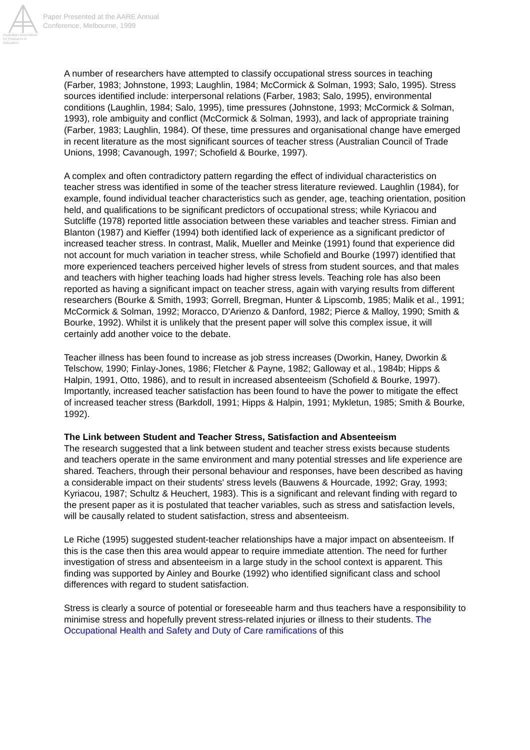Australian Association for Research in Education
Paper Presented at the AARE Annual
Conference, Melbourne, 1999
A number of researchers have attempted to classify occupational stress sources in teaching (Farber, 1983; Johnstone, 1993; Laughlin, 1984; McCormick & Solman, 1993; Salo, 1995). Stress sources identified include: interpersonal relations (Farber, 1983; Salo, 1995), environmental conditions (Laughlin, 1984; Salo, 1995), time pressures (Johnstone, 1993; McCormick & Solman, 1993), role ambiguity and conflict (McCormick & Solman, 1993), and lack of appropriate training (Farber, 1983; Laughlin, 1984). Of these, time pressures and organisational change have emerged in recent literature as the most significant sources of teacher stress (Australian Council of Trade Unions, 1998; Cavanough, 1997; Schofield & Bourke, 1997).
A complex and often contradictory pattern regarding the effect of individual characteristics on teacher stress was identified in some of the teacher stress literature reviewed. Laughlin (1984), for example, found individual teacher characteristics such as gender, age, teaching orientation, position held, and qualifications to be significant predictors of occupational stress; while Kyriacou and Sutcliffe (1978) reported little association between these variables and teacher stress. Fimian and Blanton (1987) and Kieffer (1994) both identified lack of experience as a significant predictor of increased teacher stress. In contrast, Malik, Mueller and Meinke (1991) found that experience did not account for much variation in teacher stress, while Schofield and Bourke (1997) identified that more experienced teachers perceived higher levels of stress from student sources, and that males and teachers with higher teaching loads had higher stress levels. Teaching role has also been reported as having a significant impact on teacher stress, again with varying results from different researchers (Bourke & Smith, 1993; Gorrell, Bregman, Hunter & Lipscomb, 1985; Malik et al., 1991; McCormick & Solman, 1992; Moracco, D'Arienzo & Danford, 1982; Pierce & Malloy, 1990; Smith & Bourke, 1992). Whilst it is unlikely that the present paper will solve this complex issue, it will certainly add another voice to the debate.
Teacher illness has been found to increase as job stress increases (Dworkin, Haney, Dworkin & Telschow, 1990; Finlay-Jones, 1986; Fletcher & Payne, 1982; Galloway et al., 1984b; Hipps & Halpin, 1991, Otto, 1986), and to result in increased absenteeism (Schofield & Bourke, 1997). Importantly, increased teacher satisfaction has been found to have the power to mitigate the effect of increased teacher stress (Barkdoll, 1991; Hipps & Halpin, 1991; Mykletun, 1985; Smith & Bourke, 1992).
The Link between Student and Teacher Stress, Satisfaction and Absenteeism
The research suggested that a link between student and teacher stress exists because students and teachers operate in the same environment and many potential stresses and life experience are shared. Teachers, through their personal behaviour and responses, have been described as having a considerable impact on their students' stress levels (Bauwens & Hourcade, 1992; Gray, 1993; Kyriacou, 1987; Schultz & Heuchert, 1983). This is a significant and relevant finding with regard to the present paper as it is postulated that teacher variables, such as stress and satisfaction levels, will be causally related to student satisfaction, stress and absenteeism.
Le Riche (1995) suggested student-teacher relationships have a major impact on absenteeism. If this is the case then this area would appear to require immediate attention. The need for further investigation of stress and absenteeism in a large study in the school context is apparent. This finding was supported by Ainley and Bourke (1992) who identified significant class and school differences with regard to student satisfaction.
Stress is clearly a source of potential or foreseeable harm and thus teachers have a responsibility to minimise stress and hopefully prevent stress-related injuries or illness to their students. The Occupational Health and Safety and Duty of Care ramifications of this